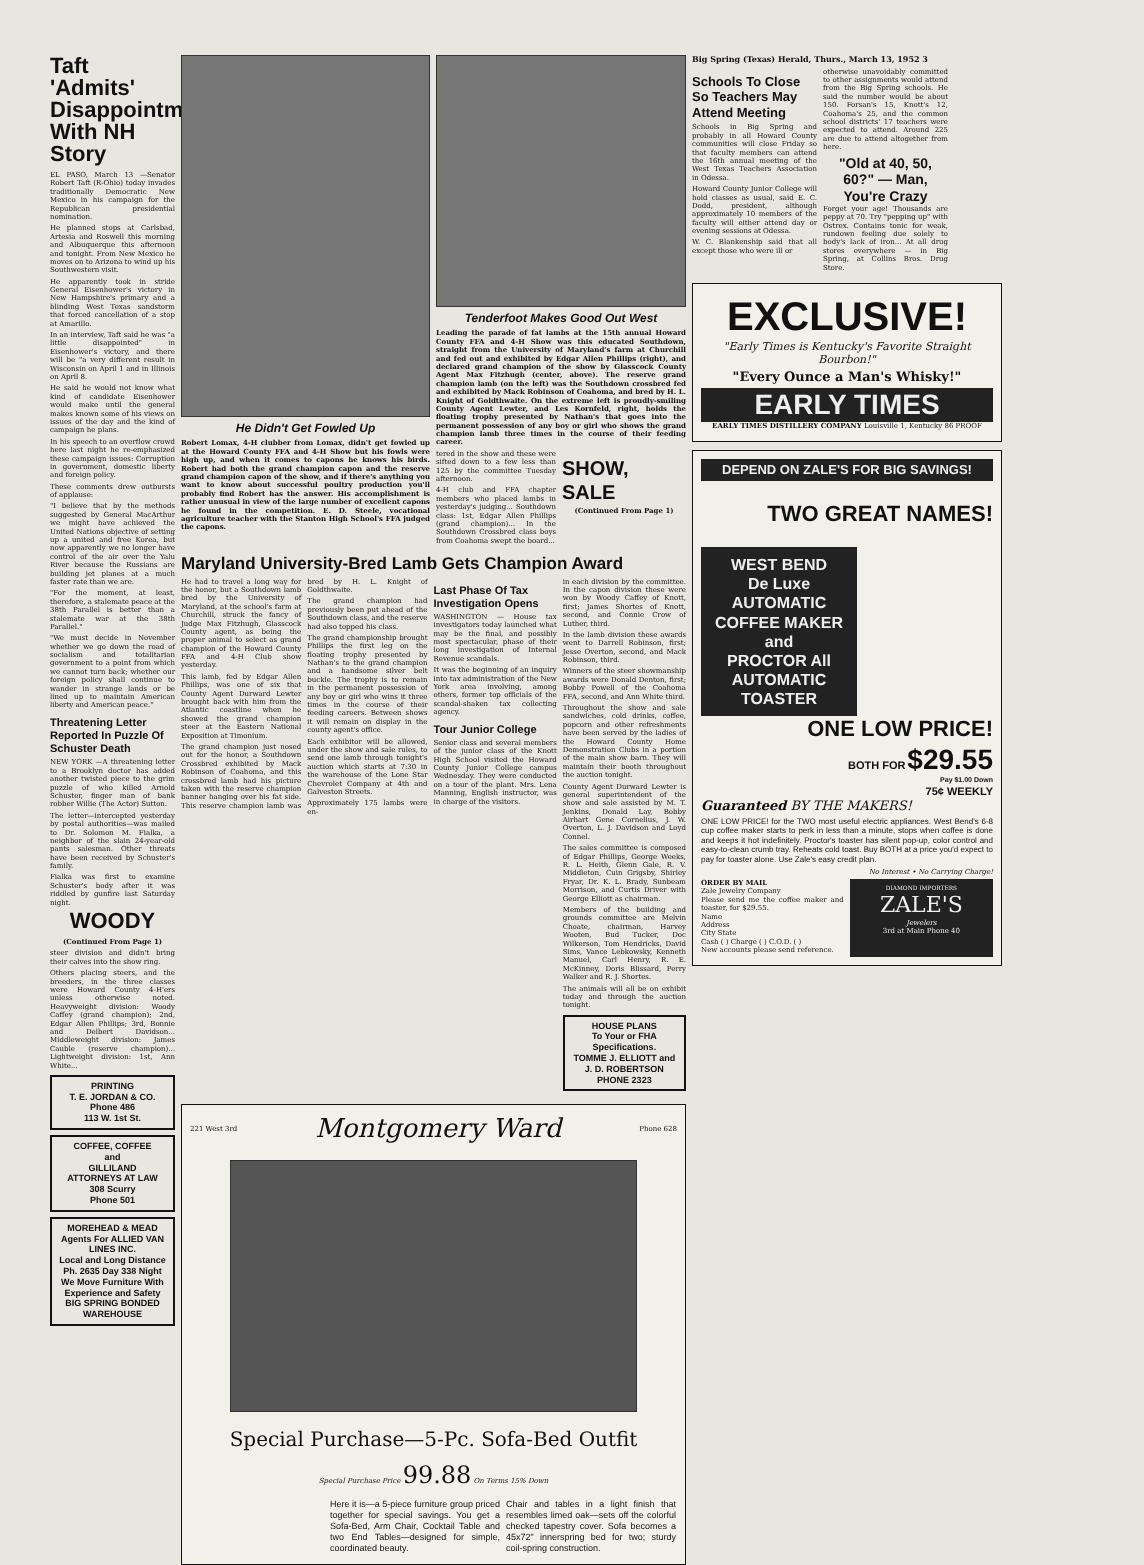Taft 'Admits' Disappointment With NH Story
EL PASO, March 13 —Senator Robert Taft (R-Ohio) today invades traditionally Democratic New Mexico in his campaign for the Republican presidential nomination.
He planned stops at Carlsbad, Artesia and Roswell this morning and Albuquerque this afternoon and tonight. From New Mexico he moves on to Arizona to wind up his Southwestern visit.
He apparently took in stride General Eisenhower's victory in New Hampshire's primary and a blinding West Texas sandstorm that forced cancellation of a stop at Amarillo.
In an interview, Taft said he was "a little disappointed" in Eisenhower's victory, and there will be "a very different result in Wisconsin on April 1 and in Illinois on April 8.
He said he would not know what kind of candidate Eisenhower would make until the general makes known some of his views on issues of the day and the kind of campaign he plans.
In his speech to an overflow crowd here last night he re-emphasized these campaign issues: Corruption in government, domestic liberty and foreign policy.
These comments drew outbursts of applause:
"I believe that by the methods suggested by General MacArthur we might have achieved the United Nations objective of setting up a united and free Korea, but now apparently we no longer have control of the air over the Yalu River because the Russians are building jet planes at a much faster rate than we are.
"For the moment, at least, therefore, a stalemate peace at the 38th Parallel is better than a stalemate war at the 38th Parallel."
"We must decide in November whether we go down the road of socialism and totalitarian government to a point from which we cannot turn back; whether our foreign policy shall continue to wander in strange lands or be lined up to maintain American liberty and American peace."
Threatening Letter Reported In Puzzle Of Schuster Death
NEW YORK —A threatening letter to a Brooklyn doctor has added another twisted piece to the grim puzzle of who killed Arnold Schuster, finger man of bank robber Willie (The Actor) Sutton.
The letter—intercepted yesterday by postal authorities—was mailed to Dr. Solomon M. Fialka, a neighbor of the slain 24-year-old pants salesman. Other threats have been received by Schuster's family.
Fialka was first to examine Schuster's body after it was riddled by gunfire last Saturday night.
WOODY
(Continued From Page 1)
steer division and didn't bring their calves into the show ring.
Others placing steers, and the breeders, in the three classes were Howard County 4-H'ers unless otherwise noted. Heavyweight division: Woody Caffey (grand champion); 2nd, Edgar Allen Phillips; 3rd, Bonnie and Delbert Davidson... Middleweight division: James Cauble (reserve champion)... Lightweight division: 1st, Ann White...
PRINTING
T. E. JORDAN & CO.
Phone 486
113 W. 1st St.
COFFEE, COFFEE
and
GILLILAND
ATTORNEYS AT LAW
308 Scurry
Phone 501
MOREHEAD & MEAD
Agents For ALLIED VAN LINES INC.
Local and Long Distance
Ph. 2635 Day 338 Night
We Move Furniture With Experience and Safety
BIG SPRING BONDED WAREHOUSE
He Didn't Get Fowled Up
Robert Lomax, 4-H clubber from Lomax, didn't get fowled up at the Howard County FFA and 4-H Show but his fowls were high up, and when it comes to capons he knows his birds. Robert had both the grand champion capon and the reserve grand champion capon of the show, and if there's anything you want to know about successful poultry production you'll probably find Robert has the answer. His accomplishment is rather unusual in view of the large number of excellent capons he found in the competition. E. D. Steele, vocational agriculture teacher with the Stanton High School's FFA judged the capons.
Tenderfoot Makes Good Out West
Leading the parade of fat lambs at the 15th annual Howard County FFA and 4-H Show was this educated Southdown, straight from the University of Maryland's farm at Churchill and fed out and exhibited by Edgar Allen Phillips (right), and declared grand champion of the show by Glasscock County Agent Max Fitzhugh (center, above). The reserve grand champion lamb (on the left) was the Southdown crossbred fed and exhibited by Mack Robinson of Coahoma, and bred by H. L. Knight of Goldthwaite. On the extreme left is proudly-smiling County Agent Lewter, and Les Kornfeld, right, holds the floating trophy presented by Nathan's that goes into the permanent possession of any boy or girl who shows the grand champion lamb three times in the course of their feeding career.
tered in the show and these were sifted down to a few less than 125 by the committee Tuesday afternoon.
4-H club and FFA chapter members who placed lambs in yesterday's judging... Southdown class: 1st, Edgar Allen Phillips (grand champion)... In the Southdown Crossbred class boys from Coahoma swept the board...
SHOW, SALE
(Continued From Page 1)
Maryland University-Bred Lamb Gets Champion Award
He had to travel a long way for the honor, but a Southdown lamb bred by the University of Maryland, at the school's farm at Churchill, struck the fancy of Judge Max Fitzhugh, Glasscock County agent, as being the proper animal to select as grand champion of the Howard County FFA and 4-H Club show yesterday.
This lamb, fed by Edgar Allen Phillips, was one of six that County Agent Durward Lewter brought back with him from the Atlantic coastline when he showed the grand champion steer at the Eastern National Exposition at Timonium.
The grand champion just nosed out for the honor, a Southdown Crossbred exhibited by Mack Robinson of Coahoma, and this crossbred lamb had his picture taken with the reserve champion banner hanging over his fat side. This reserve champion lamb was bred by H. L. Knight of Goldthwaite.
The grand champion had previously been put ahead of the Southdown class, and the reserve had also topped his class.
The grand championship brought Phillips the first leg on the floating trophy presented by Nathan's to the grand champion and a handsome silver belt buckle. The trophy is to remain in the permanent possession of any boy or girl who wins it three times in the course of their feeding careers. Between shows it will remain on display in the county agent's office.
Each exhibitor will be allowed, under the show and sale rules, to send one lamb through tonight's auction which starts at 7:30 in the warehouse of the Lone Star Chevrolet Company at 4th and Galveston Streets.
Approximately 175 lambs were en-
Last Phase Of Tax Investigation Opens
WASHINGTON — House tax investigators today launched what may be the final, and possibly most spectacular, phase of their long investigation of Internal Revenue scandals.
It was the beginning of an inquiry into tax administration of the New York area involving, among others, former top officials of the scandal-shaken tax collecting agency.
Tour Junior College
Senior class and several members of the junior class of the Knott High School visited the Howard County Junior College campus Wednesday. They were conducted on a tour of the plant. Mrs. Lena Manning, English instructor, was in charge of the visitors.
in each division by the committee. In the capon division these were won by Woody Caffey of Knott, first; James Shortes of Knott, second, and Connie Crow of Luther, third.
In the lamb division these awards went to Darrell Robinson, first; Jesse Overton, second, and Mack Robinson, third.
Winners of the steer showmanship awards were Donald Denton, first; Bobby Powell of the Coahoma FFA, second, and Ann White third.
Throughout the show and sale sandwiches, cold drinks, coffee, popcorn and other refreshments have been served by the ladies of the Howard County Home Demonstration Clubs in a portion of the main show barn. They will maintain their booth throughout the auction tonight.
County Agent Durward Lewter is general superintendent of the show and sale assisted by M. T. Jenkins, Donald Lay, Bobby Airhart Gene Cornelius, J. W. Overton, L. J. Davidson and Loyd Connel.
The sales committee is composed of Edgar Phillips, George Weeks, R. L. Heith, Glenn Gale, R. V. Middleton, Cuin Grigsby, Shirley Fryar, Dr. K. L. Brady, Sunbeam Morrison, and Curtis Driver with George Elliott as chairman.
Members of the building and grounds committee are Melvin Choate, chairman, Harvey Wooten, Bud Tucker, Doc Wilkerson, Tom Hendricks, David Sims, Vance Lebkowsky, Kenneth Manuel, Carl Henry, R. E. McKinney, Doris Blissard, Perry Walker and R. J. Shortes.
The animals will all be on exhibit today and through the auction tonight.
HOUSE PLANS
To Your or FHA Specifications.
TOMME J. ELLIOTT and J. D. ROBERTSON
PHONE 2323
221 West 3rd Montgomery Ward Phone 628
Special Purchase—5-Pc. Sofa-Bed Outfit
Special Purchase Price 99.88 On Terms 15% Down
Here it is—a 5-piece furniture group priced together for special savings. You get a Sofa-Bed, Arm Chair, Cocktail Table and two End Tables—designed for simple, coordinated beauty.
Chair and tables in a light finish that resembles limed oak—sets off the colorful checked tapestry cover. Sofa becomes a 45x72" innerspring bed for two; sturdy coil-spring construction.
Big Spring (Texas) Herald, Thurs., March 13, 1952 3
Schools To Close So Teachers May Attend Meeting
Schools in Big Spring and probably in all Howard County communities will close Friday so that faculty members can attend the 16th annual meeting of the West Texas Teachers Association in Odessa.
Howard County Junior College will hold classes as usual, said E. C. Dodd, president, although approximately 10 members of the faculty will either attend day or evening sessions at Odessa.
W. C. Blankenship said that all except those who were ill or
otherwise unavoidably committed to other assignments would attend from the Big Spring schools. He said the number would be about 150. Forsan's 15, Knott's 12, Coahoma's 25, and the common school districts' 17 teachers were expected to attend. Around 225 are due to attend altogether from here.
"Old at 40, 50, 60?" — Man, You're Crazy
Forget your age! Thousands are peppy at 70. Try "pepping up" with Ostrex. Contains tonic for weak, rundown feeling due solely to body's lack of iron... At all drug stores everywhere — in Big Spring, at Collins Bros. Drug Store.
EXCLUSIVE!
"Early Times is Kentucky's Favorite Straight Bourbon!"
"Every Ounce a Man's Whisky!"
EARLY TIMES
EARLY TIMES DISTILLERY COMPANY Louisville 1, Kentucky 86 PROOF
DEPEND ON ZALE'S FOR BIG SAVINGS!
TWO GREAT NAMES!
WEST BEND
De Luxe
AUTOMATIC COFFEE MAKER
and
PROCTOR All AUTOMATIC TOASTER
ONE LOW PRICE!
BOTH FOR $29.55
Pay $1.00 Down
75¢ WEEKLY
Guaranteed BY THE MAKERS!
ONE LOW PRICE! for the TWO most useful electric appliances. West Bend's 6-8 cup coffee maker starts to perk in less than a minute, stops when coffee is done and keeps it hot indefinitely. Proctor's toaster has silent pop-up, color control and easy-to-clean crumb tray. Reheats cold toast. Buy BOTH at a price you'd expect to pay for toaster alone. Use Zale's easy credit plan.
No Interest • No Carrying Charge!
ORDER BY MAIL
Zale Jewelry Company
Please send me the coffee maker and toaster, for $29.55.
Name
Address
City State
Cash ( ) Charge ( ) C.O.D. ( )
New accounts please send reference.
DIAMOND IMPORTERS
ZALE'S
Jewelers
3rd at Main Phone 40